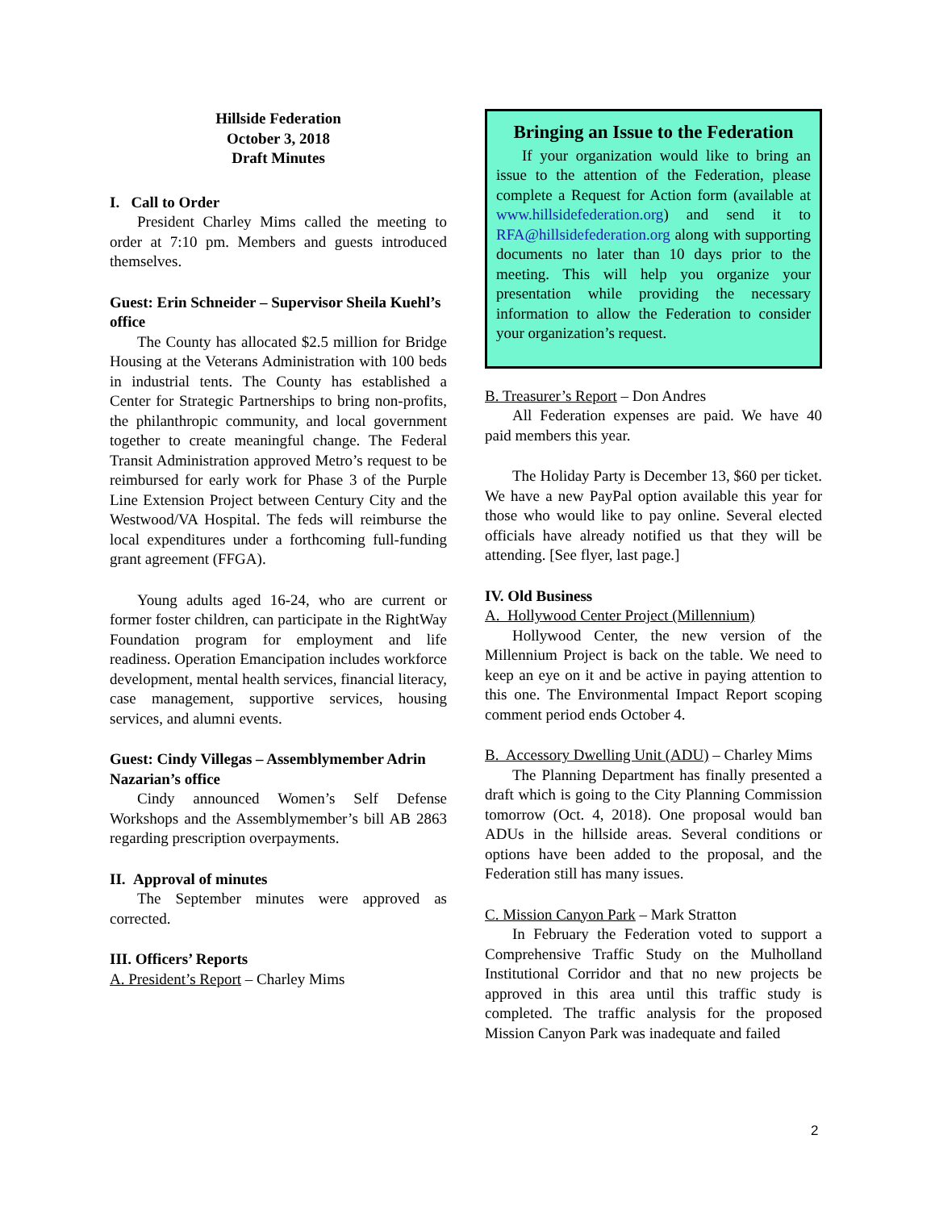Hillside Federation
October 3, 2018
Draft Minutes
I. Call to Order
President Charley Mims called the meeting to order at 7:10 pm. Members and guests introduced themselves.
Guest: Erin Schneider – Supervisor Sheila Kuehl’s office
The County has allocated $2.5 million for Bridge Housing at the Veterans Administration with 100 beds in industrial tents. The County has established a Center for Strategic Partnerships to bring non-profits, the philanthropic community, and local government together to create meaningful change. The Federal Transit Administration approved Metro’s request to be reimbursed for early work for Phase 3 of the Purple Line Extension Project between Century City and the Westwood/VA Hospital. The feds will reimburse the local expenditures under a forthcoming full-funding grant agreement (FFGA).
Young adults aged 16-24, who are current or former foster children, can participate in the RightWay Foundation program for employment and life readiness. Operation Emancipation includes workforce development, mental health services, financial literacy, case management, supportive services, housing services, and alumni events.
Guest: Cindy Villegas – Assemblymember Adrin Nazarian’s office
Cindy announced Women’s Self Defense Workshops and the Assemblymember’s bill AB 2863 regarding prescription overpayments.
II. Approval of minutes
The September minutes were approved as corrected.
III. Officers’ Reports
A. President’s Report – Charley Mims
Bringing an Issue to the Federation
If your organization would like to bring an issue to the attention of the Federation, please complete a Request for Action form (available at www.hillsidefederation.org) and send it to RFA@hillsidefederation.org along with supporting documents no later than 10 days prior to the meeting. This will help you organize your presentation while providing the necessary information to allow the Federation to consider your organization’s request.
B. Treasurer’s Report – Don Andres
All Federation expenses are paid. We have 40 paid members this year.
The Holiday Party is December 13, $60 per ticket. We have a new PayPal option available this year for those who would like to pay online. Several elected officials have already notified us that they will be attending. [See flyer, last page.]
IV. Old Business
A. Hollywood Center Project (Millennium)
Hollywood Center, the new version of the Millennium Project is back on the table. We need to keep an eye on it and be active in paying attention to this one. The Environmental Impact Report scoping comment period ends October 4.
B. Accessory Dwelling Unit (ADU) – Charley Mims
The Planning Department has finally presented a draft which is going to the City Planning Commission tomorrow (Oct. 4, 2018). One proposal would ban ADUs in the hillside areas. Several conditions or options have been added to the proposal, and the Federation still has many issues.
C. Mission Canyon Park – Mark Stratton
In February the Federation voted to support a Comprehensive Traffic Study on the Mulholland Institutional Corridor and that no new projects be approved in this area until this traffic study is completed. The traffic analysis for the proposed Mission Canyon Park was inadequate and failed
2